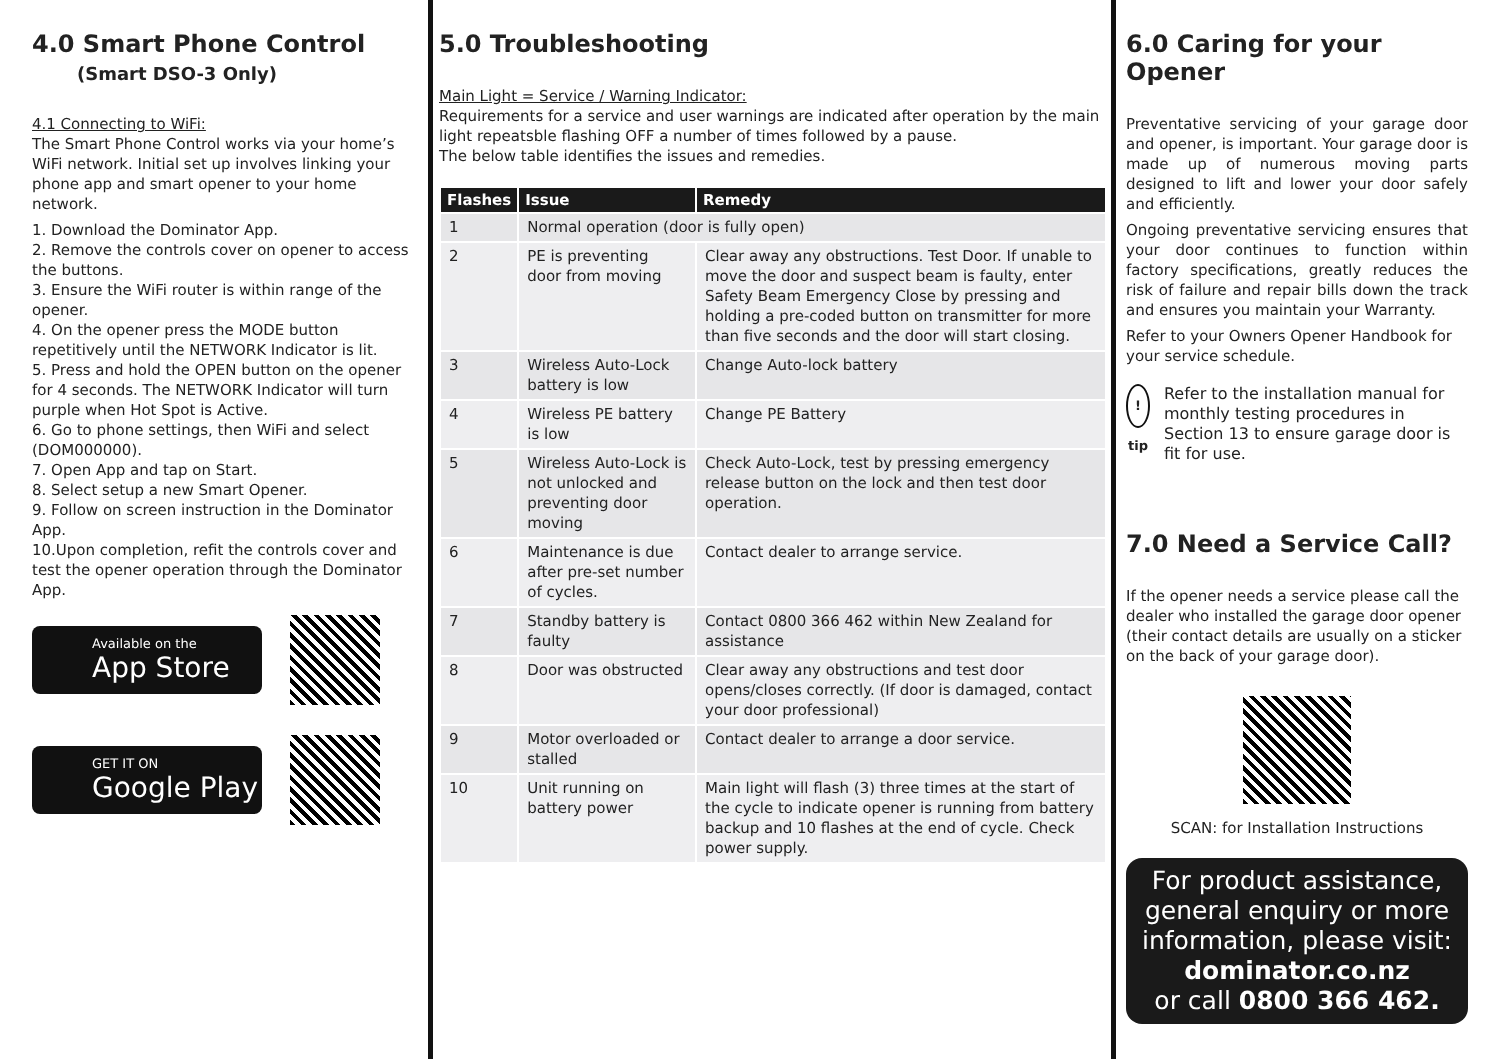4.0 Smart Phone Control
(Smart DSO-3 Only)
4.1 Connecting to WiFi:
The Smart Phone Control works via your home’s WiFi network. Initial set up involves linking your phone app and smart opener to your home network.
1. Download the Dominator App.
2. Remove the controls cover on opener to access the buttons.
3. Ensure the WiFi router is within range of the opener.
4. On the opener press the MODE button repetitively until the NETWORK Indicator is lit.
5. Press and hold the OPEN button on the opener for 4 seconds. The NETWORK Indicator will turn purple when Hot Spot is Active.
6. Go to phone settings, then WiFi and select (DOM000000).
7. Open App and tap on Start.
8. Select setup a new Smart Opener.
9. Follow on screen instruction in the Dominator App.
10.Upon completion, refit the controls cover and test the opener operation through the Dominator App.
Available on the
App Store
GET IT ON
Google Play
5.0 Troubleshooting
Main Light = Service / Warning Indicator:
Requirements for a service and user warnings are indicated after operation by the main light repeatsble flashing OFF a number of times followed by a pause.
The below table identifies the issues and remedies.
| Flashes | Issue | Remedy |
| --- | --- | --- |
| 1 | Normal operation (door is fully open) | |
| 2 | PE is preventing door from moving | Clear away any obstructions. Test Door. If unable to move the door and suspect beam is faulty, enter Safety Beam Emergency Close by pressing and holding a pre-coded button on transmitter for more than five seconds and the door will start closing. |
| 3 | Wireless Auto-Lock battery is low | Change Auto-lock battery |
| 4 | Wireless PE battery is low | Change PE Battery |
| 5 | Wireless Auto-Lock is not unlocked and preventing door moving | Check Auto-Lock, test by pressing emergency release button on the lock and then test door operation. |
| 6 | Maintenance is due after pre-set number of cycles. | Contact dealer to arrange service. |
| 7 | Standby battery is faulty | Contact 0800 366 462 within New Zealand for assistance |
| 8 | Door was obstructed | Clear away any obstructions and test door opens/closes correctly. (If door is damaged, contact your door professional) |
| 9 | Motor overloaded or stalled | Contact dealer to arrange a door service. |
| 10 | Unit running on battery power | Main light will flash (3) three times at the start of the cycle to indicate opener is running from battery backup and 10 flashes at the end of cycle. Check power supply. |
6.0 Caring for your Opener
Preventative servicing of your garage door and opener, is important. Your garage door is made up of numerous moving parts designed to lift and lower your door safely and efficiently.
Ongoing preventative servicing ensures that your door continues to function within factory specifications, greatly reduces the risk of failure and repair bills down the track and ensures you maintain your Warranty.
Refer to your Owners Opener Handbook for your service schedule.
! tip
Refer to the installation manual for monthly testing procedures in Section 13 to ensure garage door is fit for use.
7.0 Need a Service Call?
If the opener needs a service please call the dealer who installed the garage door opener (their contact details are usually on a sticker on the back of your garage door).
SCAN: for Installation Instructions
For product assistance, general enquiry or more information, please visit:
dominator.co.nz
or call 0800 366 462.